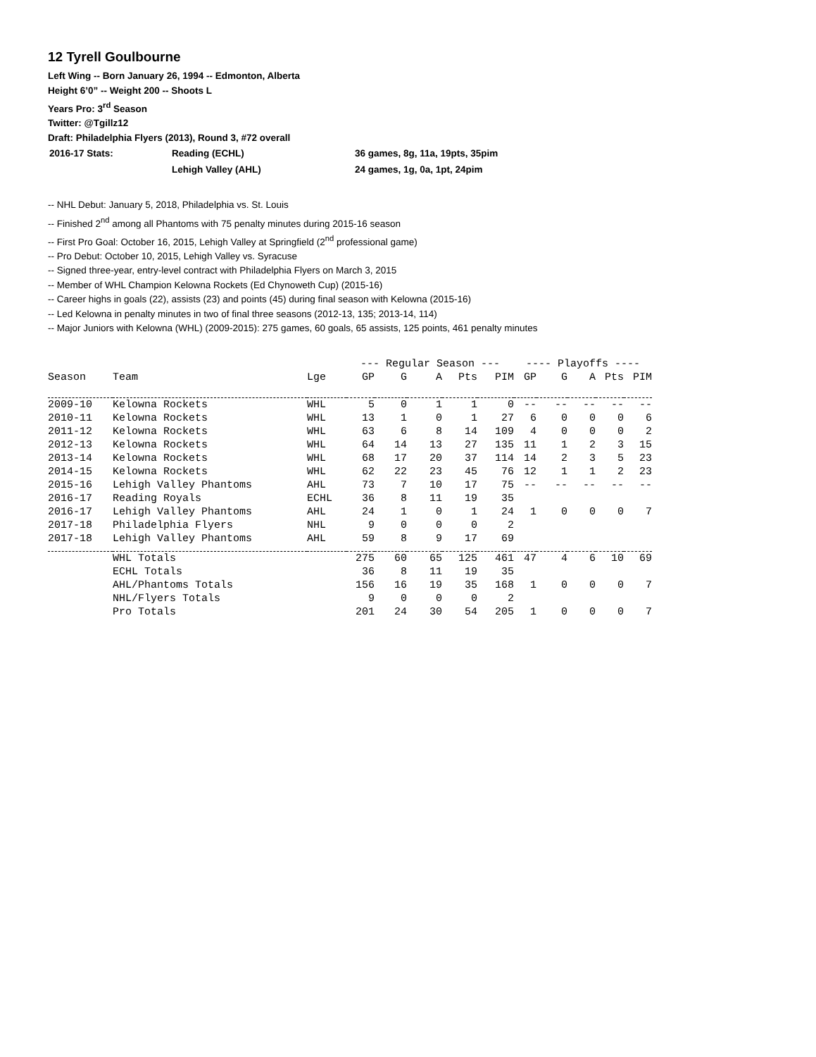12 Tyrell Goulbourne
Left Wing -- Born January 26, 1994 -- Edmonton, Alberta
Height 6’0” -- Weight 200 -- Shoots L
Years Pro: 3<sup>rd</sup> Season
Twitter: @Tgillz12
Draft: Philadelphia Flyers (2013), Round 3, #72 overall
| 2016-17 Stats: | Reading (ECHL) | 36 games, 8g, 11a, 19pts, 35pim |
| | Lehigh Valley (AHL) | 24 games, 1g, 0a, 1pt, 24pim |
-- NHL Debut: January 5, 2018, Philadelphia vs. St. Louis
-- Finished 2<sup>nd</sup> among all Phantoms with 75 penalty minutes during 2015-16 season
-- First Pro Goal: October 16, 2015, Lehigh Valley at Springfield (2<sup>nd</sup> professional game)
-- Pro Debut: October 10, 2015, Lehigh Valley vs. Syracuse
-- Signed three-year, entry-level contract with Philadelphia Flyers on March 3, 2015
-- Member of WHL Champion Kelowna Rockets (Ed Chynoweth Cup) (2015-16)
-- Career highs in goals (22), assists (23) and points (45) during final season with Kelowna (2015-16)
-- Led Kelowna in penalty minutes in two of final three seasons (2012-13, 135; 2013-14, 114)
-- Major Juniors with Kelowna (WHL) (2009-2015): 275 games, 60 goals, 65 assists, 125 points, 461 penalty minutes
| | | | --- Regular Season --- | | | | | ---- Playoffs ---- | | | | |
| --- | --- | --- | --- | --- | --- | --- | --- | --- | --- | --- | --- | --- |
| Season | Team | Lge | GP | G | A | Pts | PIM | GP | G | A | Pts | PIM |
| 2009-10 | Kelowna Rockets | WHL | 5 | 0 | 1 | 1 | 0 | -- | -- | -- | -- | -- |
| 2010-11 | Kelowna Rockets | WHL | 13 | 1 | 0 | 1 | 27 | 6 | 0 | 0 | 0 | 6 |
| 2011-12 | Kelowna Rockets | WHL | 63 | 6 | 8 | 14 | 109 | 4 | 0 | 0 | 0 | 2 |
| 2012-13 | Kelowna Rockets | WHL | 64 | 14 | 13 | 27 | 135 | 11 | 1 | 2 | 3 | 15 |
| 2013-14 | Kelowna Rockets | WHL | 68 | 17 | 20 | 37 | 114 | 14 | 2 | 3 | 5 | 23 |
| 2014-15 | Kelowna Rockets | WHL | 62 | 22 | 23 | 45 | 76 | 12 | 1 | 1 | 2 | 23 |
| 2015-16 | Lehigh Valley Phantoms | AHL | 73 | 7 | 10 | 17 | 75 | -- | -- | -- | -- | -- |
| 2016-17 | Reading Royals | ECHL | 36 | 8 | 11 | 19 | 35 | | | | | |
| 2016-17 | Lehigh Valley Phantoms | AHL | 24 | 1 | 0 | 1 | 24 | 1 | 0 | 0 | 0 | 7 |
| 2017-18 | Philadelphia Flyers | NHL | 9 | 0 | 0 | 0 | 2 | | | | | |
| 2017-18 | Lehigh Valley Phantoms | AHL | 59 | 8 | 9 | 17 | 69 | | | | | |
| | WHL Totals | | 275 | 60 | 65 | 125 | 461 | 47 | 4 | 6 | 10 | 69 |
| | ECHL Totals | | 36 | 8 | 11 | 19 | 35 | | | | | |
| | AHL/Phantoms Totals | | 156 | 16 | 19 | 35 | 168 | 1 | 0 | 0 | 0 | 7 |
| | NHL/Flyers Totals | | 9 | 0 | 0 | 0 | 2 | | | | | |
| | Pro Totals | | 201 | 24 | 30 | 54 | 205 | 1 | 0 | 0 | 0 | 7 |